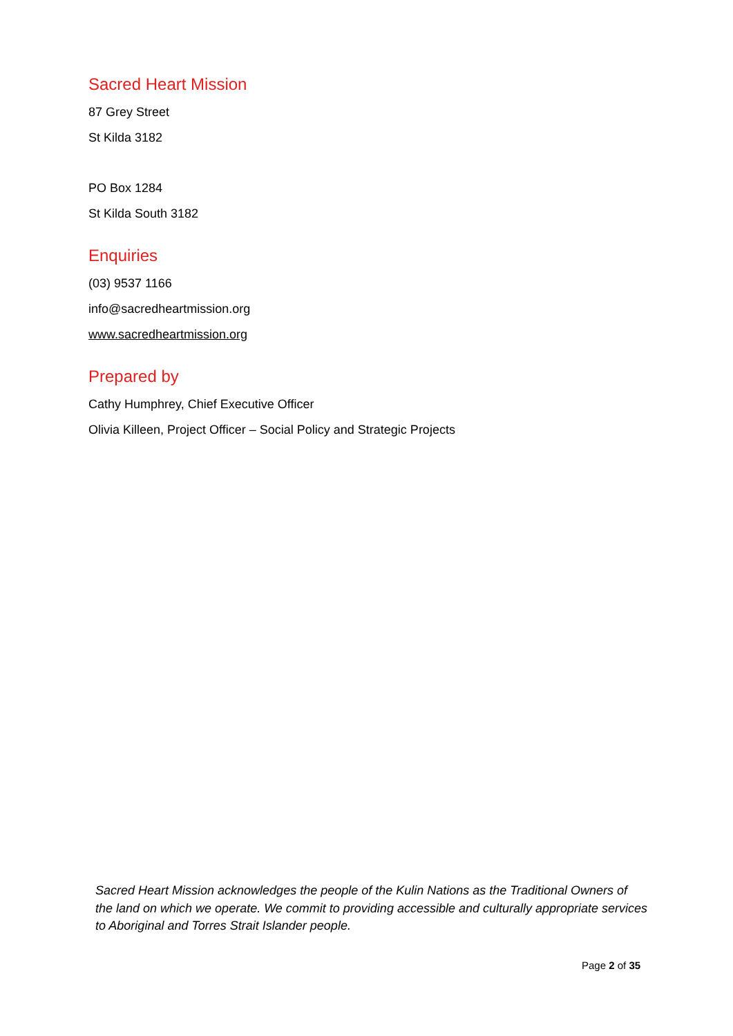Sacred Heart Mission
87 Grey Street
St Kilda 3182
PO Box 1284
St Kilda South 3182
Enquiries
(03) 9537 1166
info@sacredheartmission.org
www.sacredheartmission.org
Prepared by
Cathy Humphrey, Chief Executive Officer
Olivia Killeen, Project Officer – Social Policy and Strategic Projects
Sacred Heart Mission acknowledges the people of the Kulin Nations as the Traditional Owners of the land on which we operate. We commit to providing accessible and culturally appropriate services to Aboriginal and Torres Strait Islander people.
Page 2 of 35